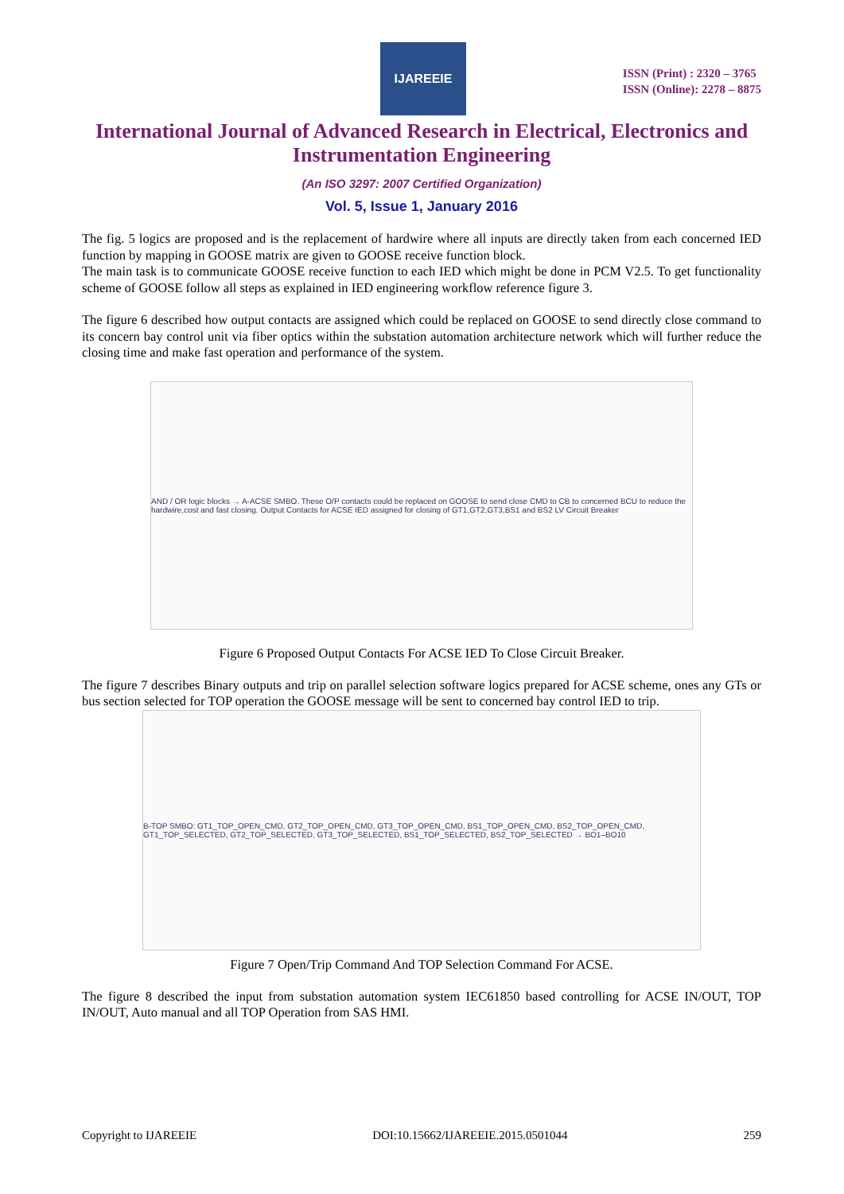IJAREEIE
ISSN (Print) : 2320 – 3765
ISSN (Online): 2278 – 8875
International Journal of Advanced Research in Electrical, Electronics and Instrumentation Engineering
(An ISO 3297: 2007 Certified Organization)
Vol. 5, Issue 1, January 2016
The fig. 5 logics are proposed and is the replacement of hardwire where all inputs are directly taken from each concerned IED function by mapping in GOOSE matrix are given to GOOSE receive function block.
The main task is to communicate GOOSE receive function to each IED which might be done in PCM V2.5. To get functionality scheme of GOOSE follow all steps as explained in IED engineering workflow reference figure 3.
The figure 6 described how output contacts are assigned which could be replaced on GOOSE to send directly close command to its concern bay control unit via fiber optics within the substation automation architecture network which will further reduce the closing time and make fast operation and performance of the system.
AND / OR logic blocks → A-ACSE SMBO. These O/P contacts could be replaced on GOOSE to send close CMD to CB to concerned BCU to reduce the hardwire,cost and fast closing. Output Contacts for ACSE IED assigned for closing of GT1,GT2,GT3,BS1 and BS2 LV Circuit Breaker
Figure 6 Proposed Output Contacts For ACSE IED To Close Circuit Breaker.
The figure 7 describes Binary outputs and trip on parallel selection software logics prepared for ACSE scheme, ones any GTs or bus section selected for TOP operation the GOOSE message will be sent to concerned bay control IED to trip.
B-TOP SMBO: GT1_TOP_OPEN_CMD, GT2_TOP_OPEN_CMD, GT3_TOP_OPEN_CMD, BS1_TOP_OPEN_CMD, BS2_TOP_OPEN_CMD, GT1_TOP_SELECTED, GT2_TOP_SELECTED, GT3_TOP_SELECTED, BS1_TOP_SELECTED, BS2_TOP_SELECTED → BO1–BO10
Figure 7 Open/Trip Command And TOP Selection Command For ACSE.
The figure 8 described the input from substation automation system IEC61850 based controlling for ACSE IN/OUT, TOP IN/OUT, Auto manual and all TOP Operation from SAS HMI.
Copyright to IJAREEIE DOI:10.15662/IJAREEIE.2015.0501044 259